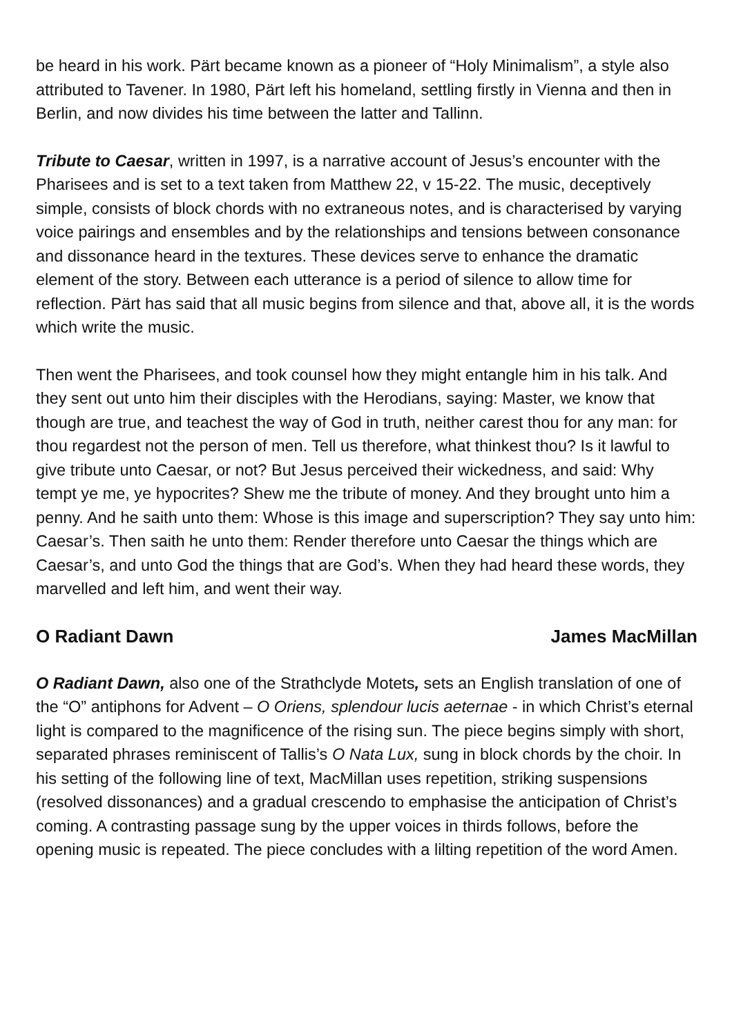be heard in his work. Pärt became known as a pioneer of “Holy Minimalism”, a style also attributed to Tavener. In 1980, Pärt left his homeland, settling firstly in Vienna and then in Berlin, and now divides his time between the latter and Tallinn.
Tribute to Caesar, written in 1997, is a narrative account of Jesus’s encounter with the Pharisees and is set to a text taken from Matthew 22, v 15-22. The music, deceptively simple, consists of block chords with no extraneous notes, and is characterised by varying voice pairings and ensembles and by the relationships and tensions between consonance and dissonance heard in the textures. These devices serve to enhance the dramatic element of the story. Between each utterance is a period of silence to allow time for reflection. Pärt has said that all music begins from silence and that, above all, it is the words which write the music.
Then went the Pharisees, and took counsel how they might entangle him in his talk. And they sent out unto him their disciples with the Herodians, saying: Master, we know that though are true, and teachest the way of God in truth, neither carest thou for any man: for thou regardest not the person of men. Tell us therefore, what thinkest thou? Is it lawful to give tribute unto Caesar, or not? But Jesus perceived their wickedness, and said: Why tempt ye me, ye hypocrites? Shew me the tribute of money. And they brought unto him a penny. And he saith unto them: Whose is this image and superscription? They say unto him: Caesar’s. Then saith he unto them: Render therefore unto Caesar the things which are Caesar’s, and unto God the things that are God’s. When they had heard these words, they marvelled and left him, and went their way.
O Radiant Dawn James MacMillan
O Radiant Dawn, also one of the Strathclyde Motets, sets an English translation of one of the “O” antiphons for Advent – O Oriens, splendour lucis aeternae - in which Christ’s eternal light is compared to the magnificence of the rising sun. The piece begins simply with short, separated phrases reminiscent of Tallis’s O Nata Lux, sung in block chords by the choir. In his setting of the following line of text, MacMillan uses repetition, striking suspensions (resolved dissonances) and a gradual crescendo to emphasise the anticipation of Christ’s coming. A contrasting passage sung by the upper voices in thirds follows, before the opening music is repeated. The piece concludes with a lilting repetition of the word Amen.